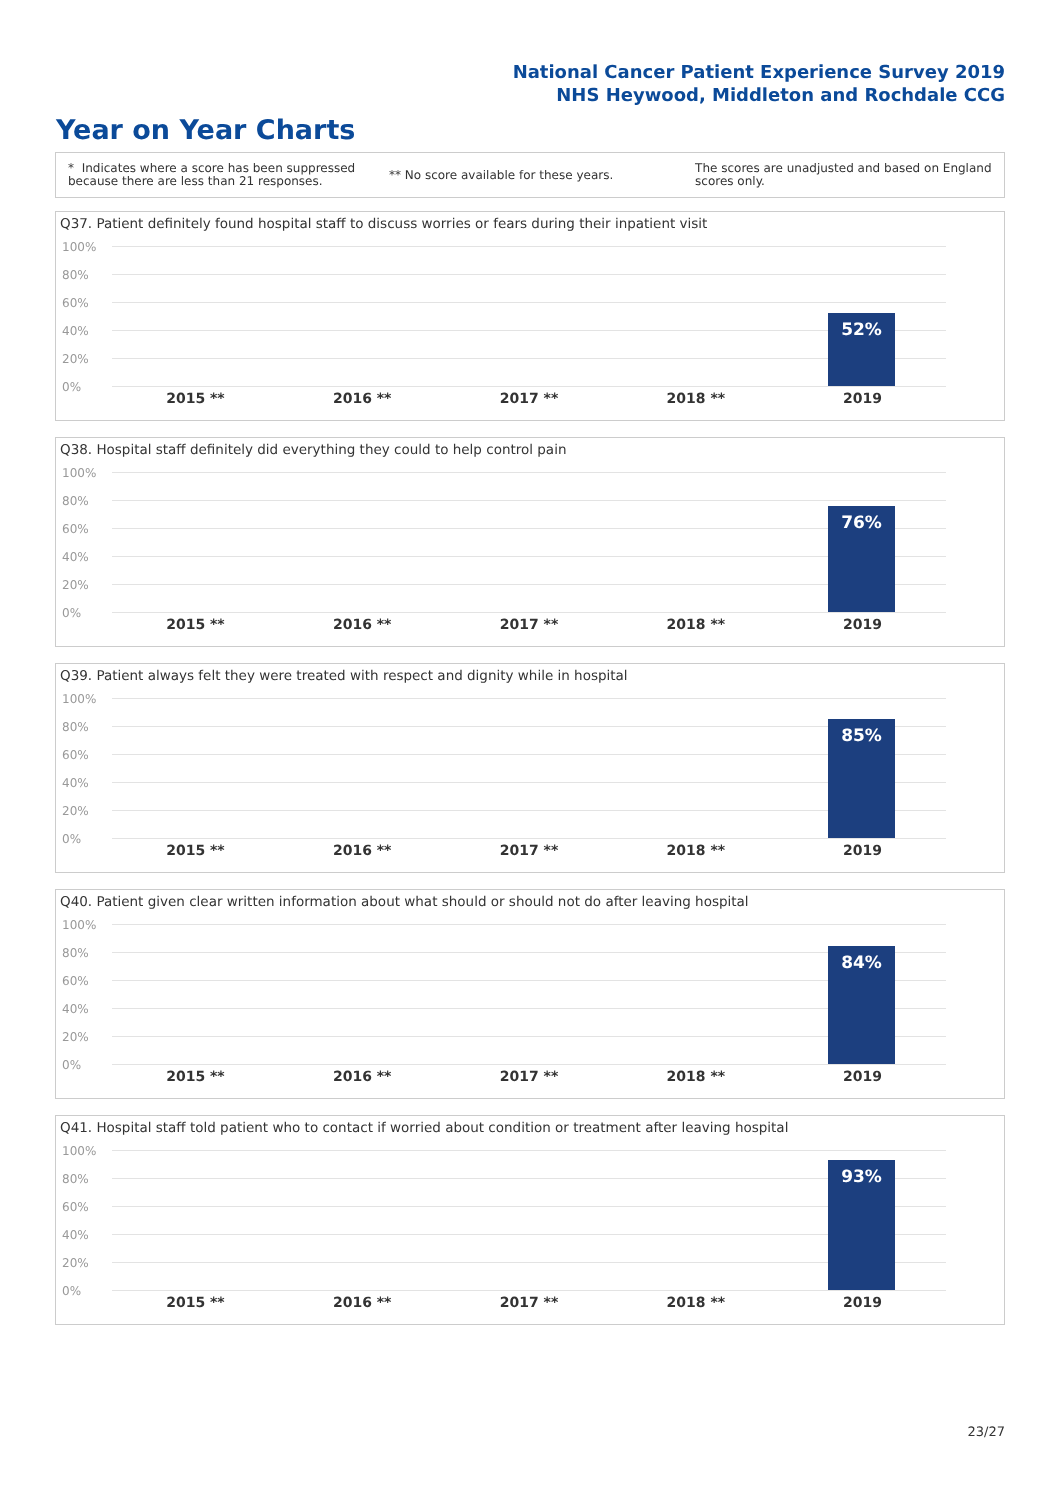National Cancer Patient Experience Survey 2019
NHS Heywood, Middleton and Rochdale CCG
Year on Year Charts
* Indicates where a score has been suppressed because there are less than 21 responses.
** No score available for these years.
The scores are unadjusted and based on England scores only.
Q37. Patient definitely found hospital staff to discuss worries or fears during their inpatient visit
100%
80%
60%
40%
20%
0%
52%
2015 ** 2016 ** 2017 ** 2018 ** 2019
Q38. Hospital staff definitely did everything they could to help control pain
100%
80%
60%
40%
20%
0%
76%
2015 ** 2016 ** 2017 ** 2018 ** 2019
Q39. Patient always felt they were treated with respect and dignity while in hospital
100%
80%
60%
40%
20%
0%
85%
2015 ** 2016 ** 2017 ** 2018 ** 2019
Q40. Patient given clear written information about what should or should not do after leaving hospital
100%
80%
60%
40%
20%
0%
84%
2015 ** 2016 ** 2017 ** 2018 ** 2019
Q41. Hospital staff told patient who to contact if worried about condition or treatment after leaving hospital
100%
80%
60%
40%
20%
0%
93%
2015 ** 2016 ** 2017 ** 2018 ** 2019
23/27